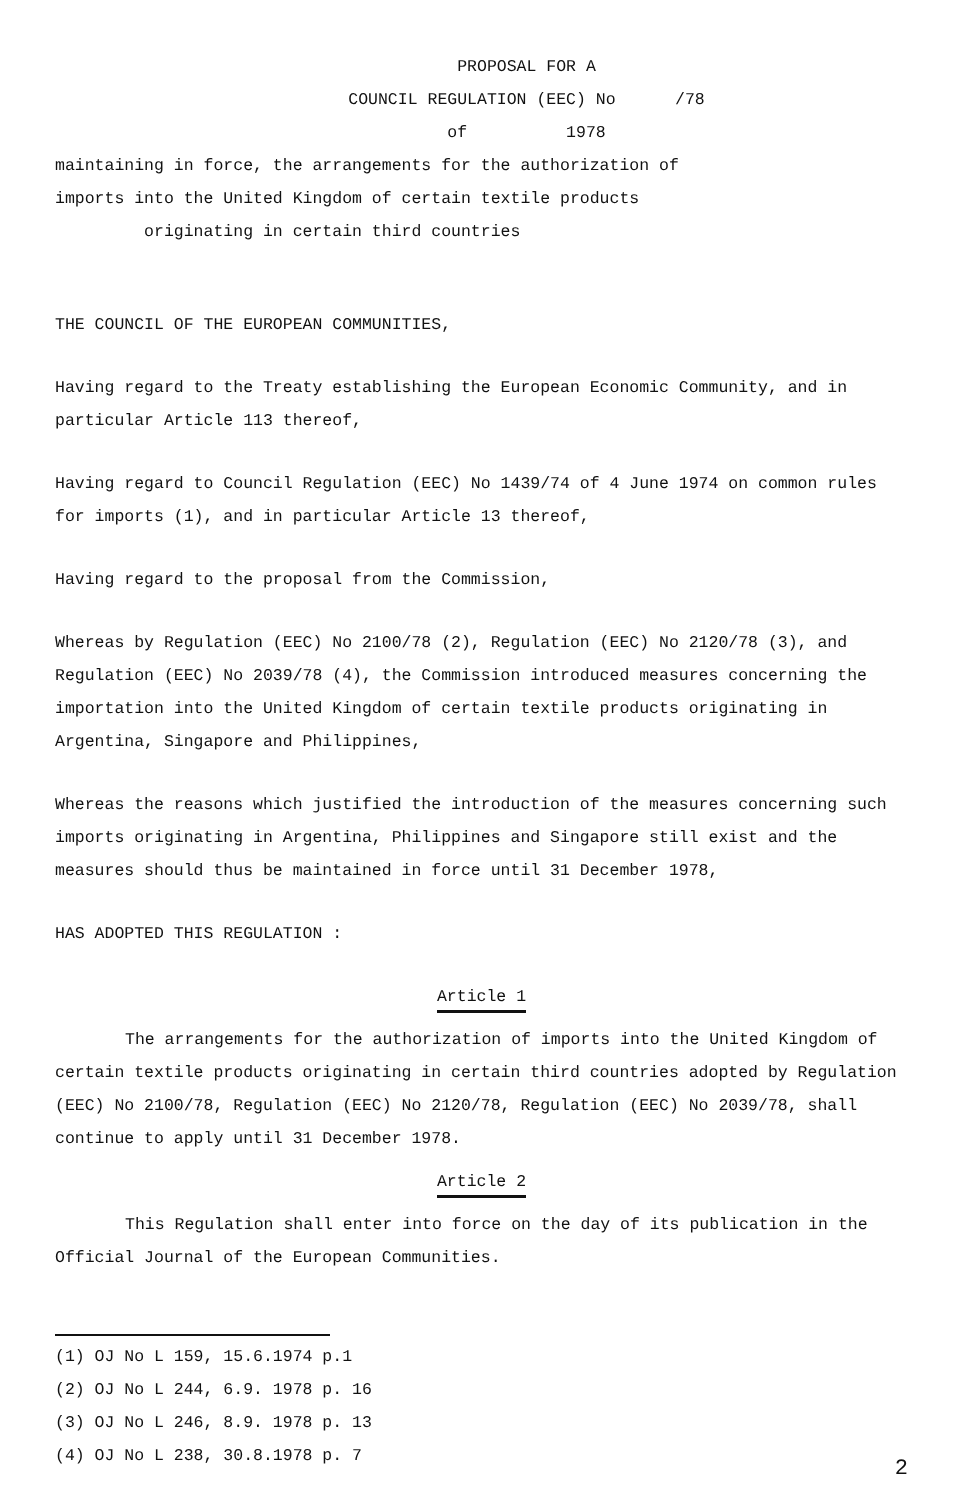PROPOSAL FOR A
COUNCIL REGULATION (EEC) No /78
of 1978
maintaining in force, the arrangements for the authorization of
imports into the United Kingdom of certain textile products
originating in certain third countries
THE COUNCIL OF THE EUROPEAN COMMUNITIES,
Having regard to the Treaty establishing the European Economic Community, and in particular Article 113 thereof,
Having regard to Council Regulation (EEC) No 1439/74 of 4 June 1974 on common rules for imports (1), and in particular Article 13 thereof,
Having regard to the proposal from the Commission,
Whereas by Regulation (EEC) No 2100/78 (2), Regulation (EEC) No 2120/78 (3), and Regulation (EEC) No 2039/78 (4), the Commission introduced measures concerning the importation into the United Kingdom of certain textile products originating in Argentina, Singapore and Philippines,
Whereas the reasons which justified the introduction of the measures concerning such imports originating in Argentina, Philippines and Singapore still exist and the measures should thus be maintained in force until 31 December 1978,
HAS ADOPTED THIS REGULATION :
Article 1
The arrangements for the authorization of imports into the United Kingdom of certain textile products originating in certain third countries adopted by Regulation (EEC) No 2100/78, Regulation (EEC) No 2120/78, Regulation (EEC) No 2039/78, shall continue to apply until 31 December 1978.
Article 2
This Regulation shall enter into force on the day of its publication in the Official Journal of the European Communities.
(1) OJ No L 159, 15.6.1974 p.1
(2) OJ No L 244, 6.9. 1978 p. 16
(3) OJ No L 246, 8.9. 1978 p. 13
(4) OJ No L 238, 30.8.1978 p. 7
2